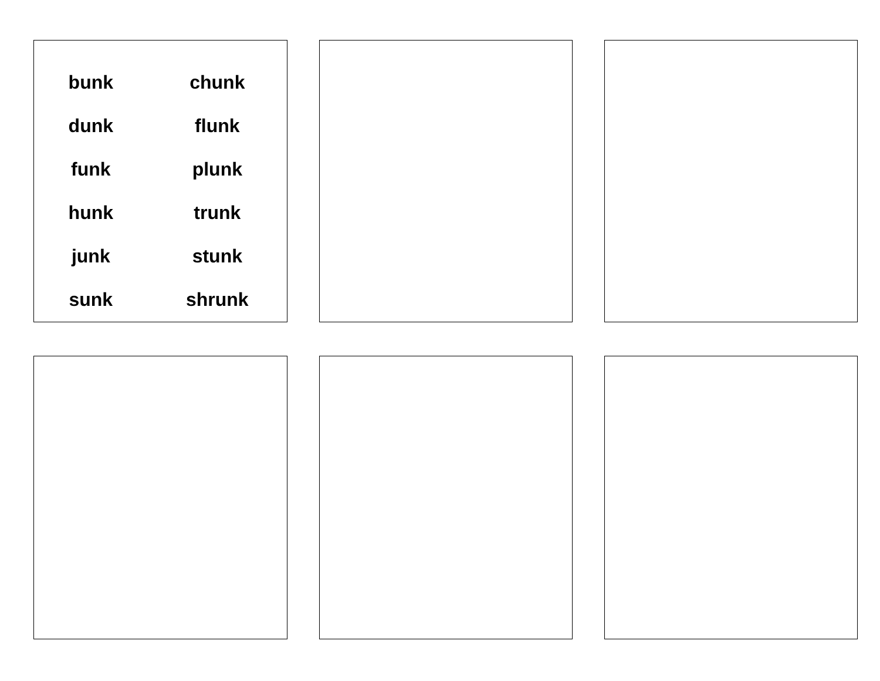| bunk | chunk |
| dunk | flunk |
| funk | plunk |
| hunk | trunk |
| junk | stunk |
| sunk | shrunk |